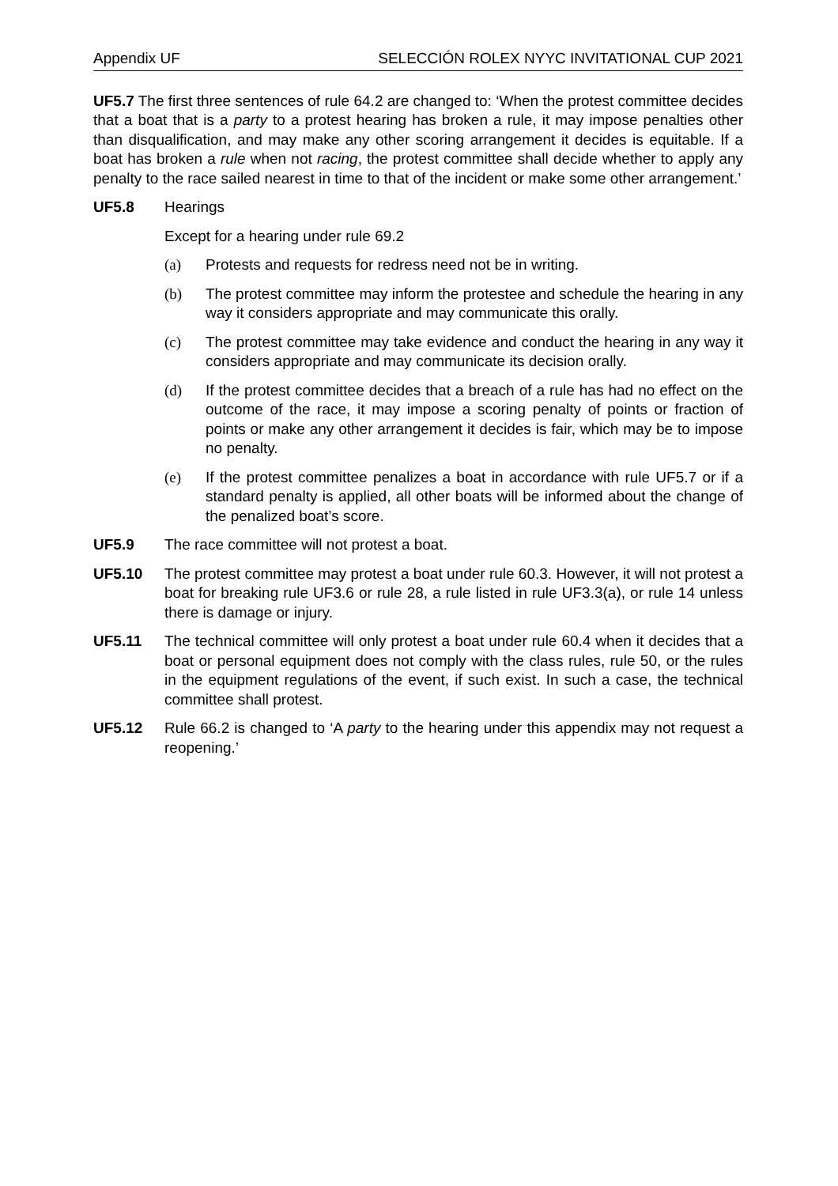Appendix UF SELECCIÓN ROLEX NYYC INVITATIONAL CUP 2021
UF5.7 The first three sentences of rule 64.2 are changed to: ‘When the protest committee decides that a boat that is a party to a protest hearing has broken a rule, it may impose penalties other than disqualification, and may make any other scoring arrangement it decides is equitable. If a boat has broken a rule when not racing, the protest committee shall decide whether to apply any penalty to the race sailed nearest in time to that of the incident or make some other arrangement.’
UF5.8 Hearings
Except for a hearing under rule 69.2
(a) Protests and requests for redress need not be in writing.
(b) The protest committee may inform the protestee and schedule the hearing in any way it considers appropriate and may communicate this orally.
(c) The protest committee may take evidence and conduct the hearing in any way it considers appropriate and may communicate its decision orally.
(d) If the protest committee decides that a breach of a rule has had no effect on the outcome of the race, it may impose a scoring penalty of points or fraction of points or make any other arrangement it decides is fair, which may be to impose no penalty.
(e) If the protest committee penalizes a boat in accordance with rule UF5.7 or if a standard penalty is applied, all other boats will be informed about the change of the penalized boat’s score.
UF5.9 The race committee will not protest a boat.
UF5.10 The protest committee may protest a boat under rule 60.3. However, it will not protest a boat for breaking rule UF3.6 or rule 28, a rule listed in rule UF3.3(a), or rule 14 unless there is damage or injury.
UF5.11 The technical committee will only protest a boat under rule 60.4 when it decides that a boat or personal equipment does not comply with the class rules, rule 50, or the rules in the equipment regulations of the event, if such exist. In such a case, the technical committee shall protest.
UF5.12 Rule 66.2 is changed to ‘A party to the hearing under this appendix may not request a reopening.’